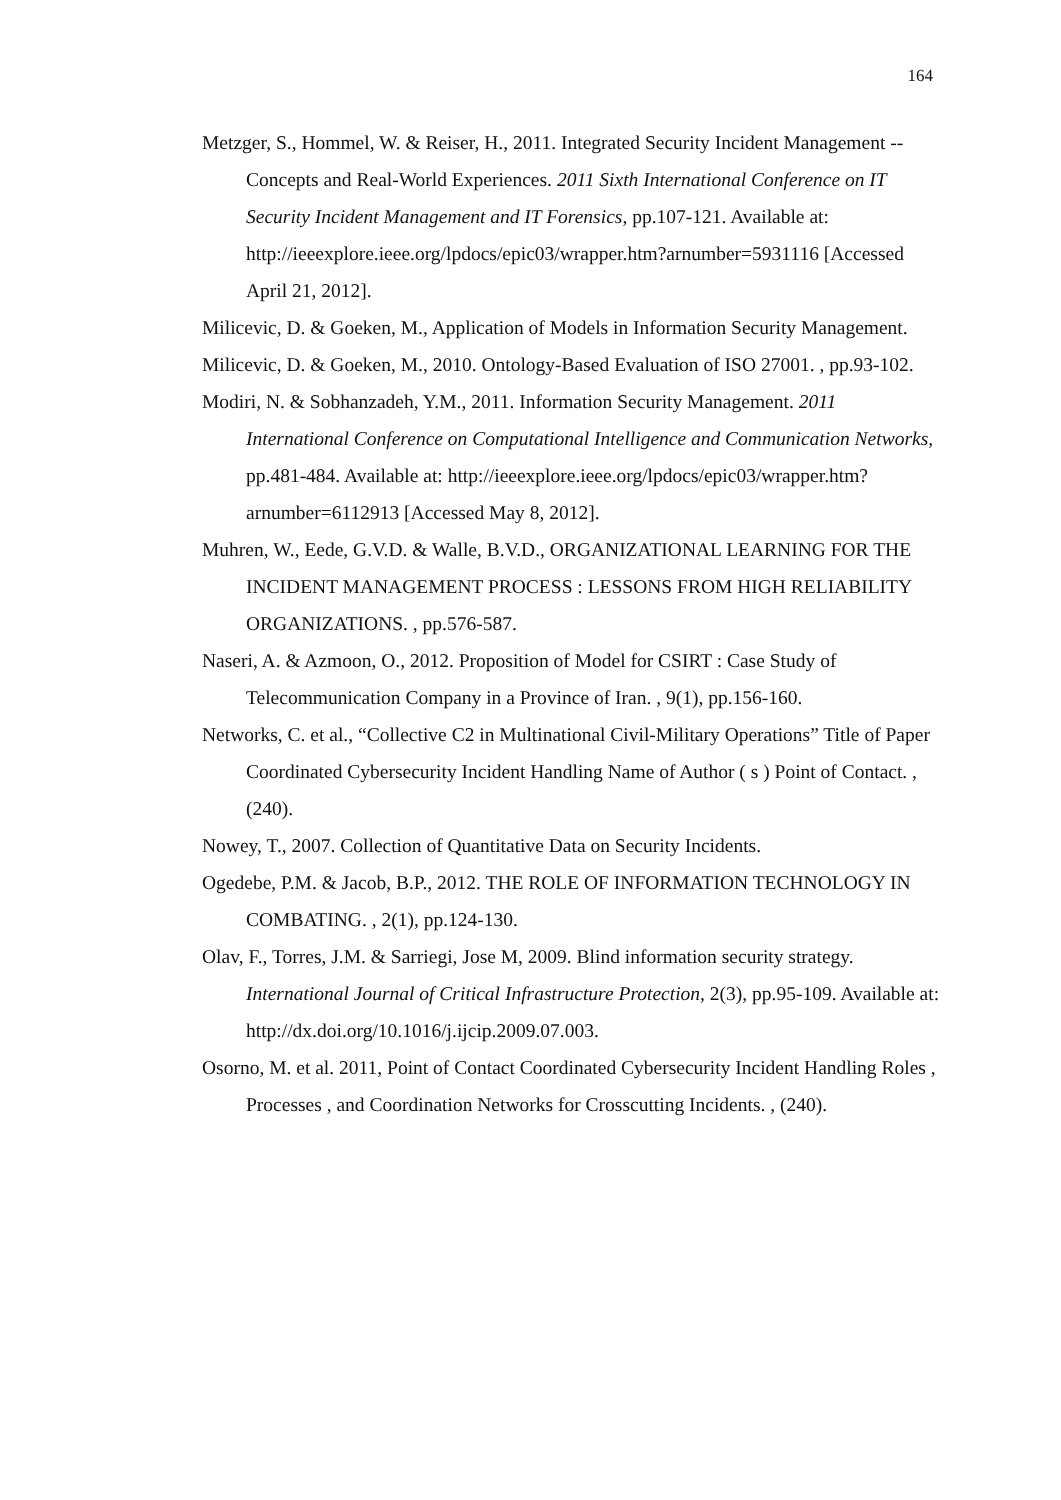164
Metzger, S., Hommel, W. & Reiser, H., 2011. Integrated Security Incident Management -- Concepts and Real-World Experiences. 2011 Sixth International Conference on IT Security Incident Management and IT Forensics, pp.107-121. Available at: http://ieeexplore.ieee.org/lpdocs/epic03/wrapper.htm?arnumber=5931116 [Accessed April 21, 2012].
Milicevic, D. & Goeken, M., Application of Models in Information Security Management.
Milicevic, D. & Goeken, M., 2010. Ontology-Based Evaluation of ISO 27001. , pp.93-102.
Modiri, N. & Sobhanzadeh, Y.M., 2011. Information Security Management. 2011 International Conference on Computational Intelligence and Communication Networks, pp.481-484. Available at: http://ieeexplore.ieee.org/lpdocs/epic03/wrapper.htm?arnumber=6112913 [Accessed May 8, 2012].
Muhren, W., Eede, G.V.D. & Walle, B.V.D., ORGANIZATIONAL LEARNING FOR THE INCIDENT MANAGEMENT PROCESS : LESSONS FROM HIGH RELIABILITY ORGANIZATIONS. , pp.576-587.
Naseri, A. & Azmoon, O., 2012. Proposition of Model for CSIRT : Case Study of Telecommunication Company in a Province of Iran. , 9(1), pp.156-160.
Networks, C. et al., “Collective C2 in Multinational Civil-Military Operations” Title of Paper Coordinated Cybersecurity Incident Handling Name of Author ( s ) Point of Contact. , (240).
Nowey, T., 2007. Collection of Quantitative Data on Security Incidents.
Ogedebe, P.M. & Jacob, B.P., 2012. THE ROLE OF INFORMATION TECHNOLOGY IN COMBATING. , 2(1), pp.124-130.
Olav, F., Torres, J.M. & Sarriegi, Jose M, 2009. Blind information security strategy. International Journal of Critical Infrastructure Protection, 2(3), pp.95-109. Available at: http://dx.doi.org/10.1016/j.ijcip.2009.07.003.
Osorno, M. et al. 2011, Point of Contact Coordinated Cybersecurity Incident Handling Roles , Processes , and Coordination Networks for Crosscutting Incidents. , (240).